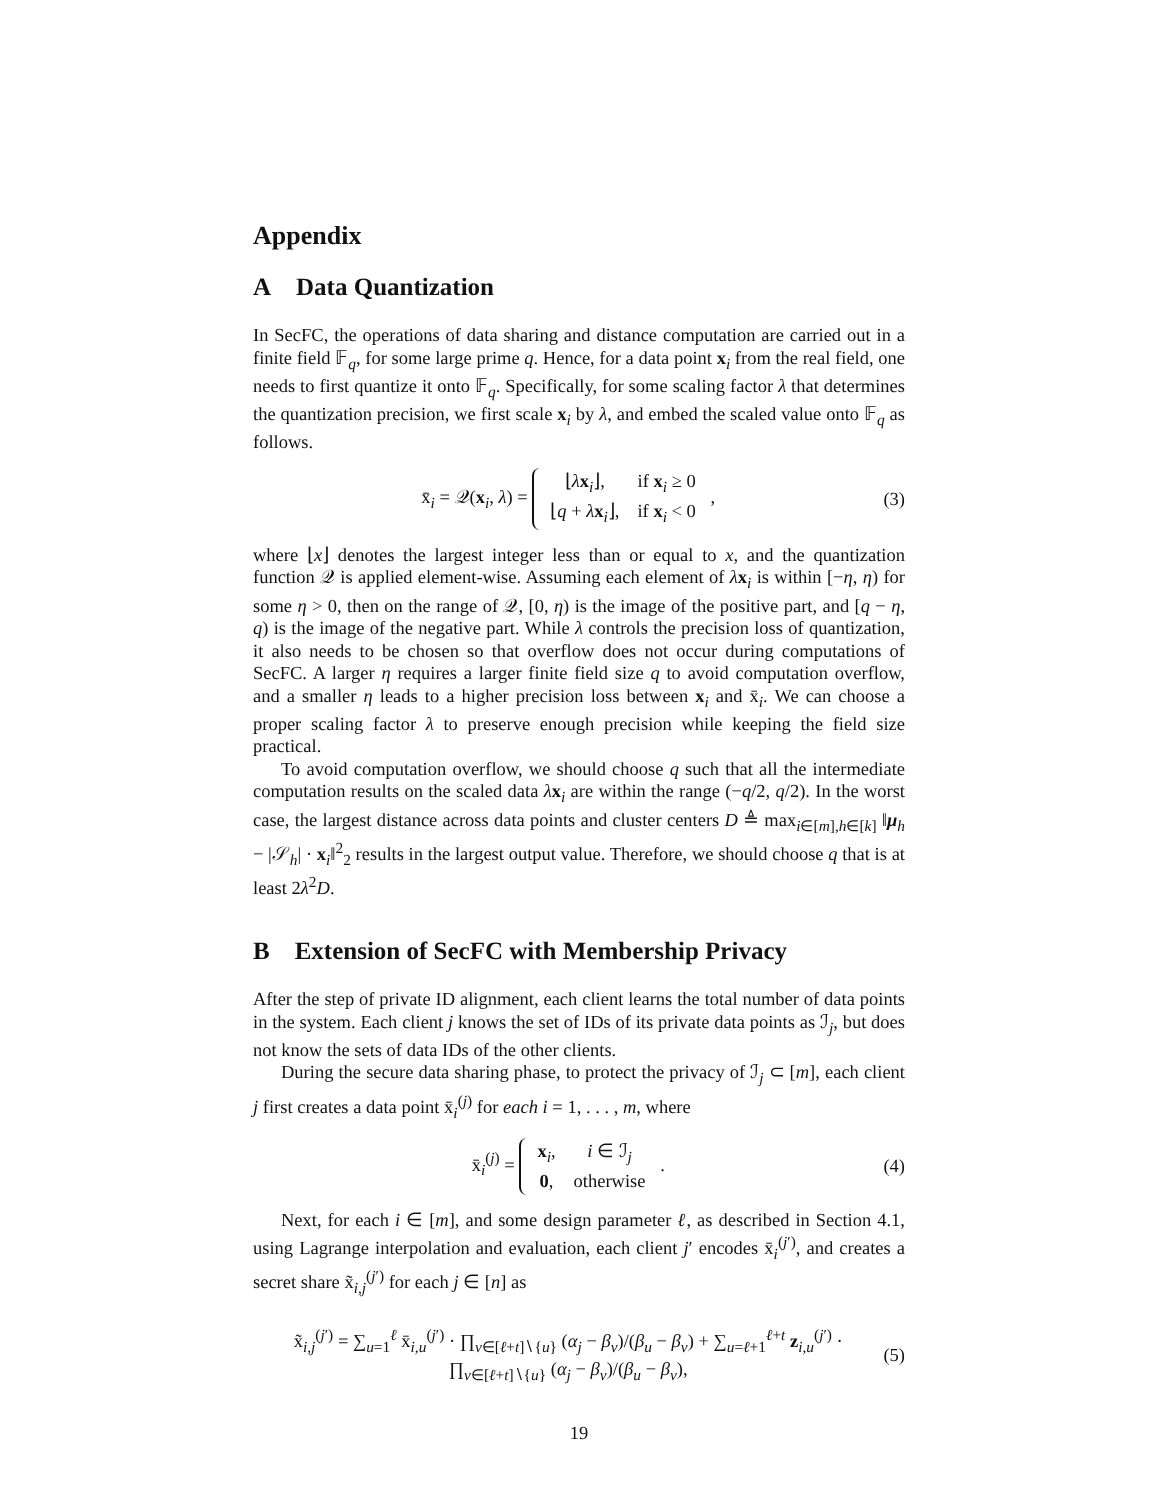Appendix
A Data Quantization
In SecFC, the operations of data sharing and distance computation are carried out in a finite field 𝔽<sub>q</sub>, for some large prime q. Hence, for a data point x<sub>i</sub> from the real field, one needs to first quantize it onto 𝔽<sub>q</sub>. Specifically, for some scaling factor λ that determines the quantization precision, we first scale x<sub>i</sub> by λ, and embed the scaled value onto 𝔽<sub>q</sub> as follows.
x̄<sub>i</sub> = 𝒬(x<sub>i</sub>, λ) =
| ⌊ λ x<sub>i</sub>⌋, | if x<sub>i</sub> ≥ 0 |
| ⌊ q + λ x<sub>i</sub>⌋, | if x<sub>i</sub> < 0 |
,
(3)
where ⌊x⌋ denotes the largest integer less than or equal to x, and the quantization function 𝒬 is applied element-wise. Assuming each element of λx<sub>i</sub> is within [−η, η) for some η > 0, then on the range of 𝒬, [0, η) is the image of the positive part, and [q − η, q) is the image of the negative part. While λ controls the precision loss of quantization, it also needs to be chosen so that overflow does not occur during computations of SecFC. A larger η requires a larger finite field size q to avoid computation overflow, and a smaller η leads to a higher precision loss between x<sub>i</sub> and x̄<sub>i</sub>. We can choose a proper scaling factor λ to preserve enough precision while keeping the field size practical.
To avoid computation overflow, we should choose q such that all the intermediate computation results on the scaled data λx<sub>i</sub> are within the range (−q/2, q/2). In the worst case, the largest distance across data points and cluster centers D ≜ max<sub>i∈[m],h∈[k]</sub> ‖μ<sub>h</sub> − |𝒮<sub>h</sub>| · x<sub>i</sub>‖<sup>2</sup><sub>2</sub> results in the largest output value. Therefore, we should choose q that is at least 2λ<sup>2</sup>D.
B Extension of SecFC with Membership Privacy
After the step of private ID alignment, each client learns the total number of data points in the system. Each client j knows the set of IDs of its private data points as ℐ<sub>j</sub>, but does not know the sets of data IDs of the other clients.
During the secure data sharing phase, to protect the privacy of ℐ<sub>j</sub> ⊂ [m], each client j first creates a data point x̄<sub>i</sub><sup>(j)</sup> for each i = 1, . . . , m, where
x̄<sub>i</sub><sup>(j)</sup> =
| x<sub>i</sub>, | i ∈ ℐ<sub>j</sub> |
| 0 , | otherwise |
.
(4)
Next, for each i ∈ [m], and some design parameter ℓ, as described in Section 4.1, using Lagrange interpolation and evaluation, each client j′ encodes x̄<sub>i</sub><sup>(j′)</sup>, and creates a secret share x̃<sub>i,j</sub><sup>(j′)</sup> for each j ∈ [n] as
x̃<sub>i,j</sub><sup>(j′)</sup> = ∑<sub>u=1</sub><sup>ℓ</sup> x̄<sub>i,u</sub><sup>(j′)</sup> · ∏<sub>v∈[ℓ+t]∖{u}</sub> (α<sub>j</sub> − β<sub>v</sub>)/(β<sub>u</sub> − β<sub>v</sub>) + ∑<sub>u=ℓ+1</sub><sup>ℓ+t</sup> z<sub>i,u</sub><sup>(j′)</sup> · ∏<sub>v∈[ℓ+t]∖{u}</sub> (α<sub>j</sub> − β<sub>v</sub>)/(β<sub>u</sub> − β<sub>v</sub>),
(5)
19